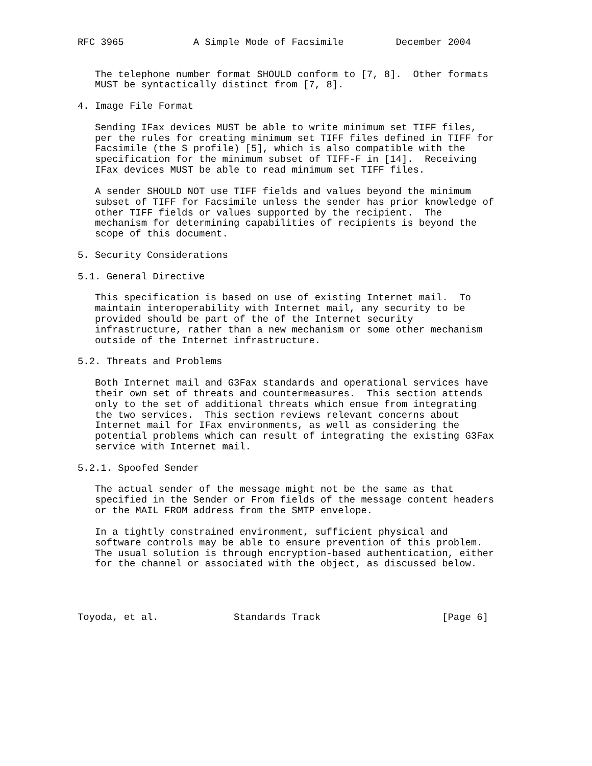RFC 3965            A Simple Mode of Facsimile         December 2004


   The telephone number format SHOULD conform to [7, 8].  Other formats
   MUST be syntactically distinct from [7, 8].

4. Image File Format

   Sending IFax devices MUST be able to write minimum set TIFF files,
   per the rules for creating minimum set TIFF files defined in TIFF for
   Facsimile (the S profile) [5], which is also compatible with the
   specification for the minimum subset of TIFF-F in [14].  Receiving
   IFax devices MUST be able to read minimum set TIFF files.

   A sender SHOULD NOT use TIFF fields and values beyond the minimum
   subset of TIFF for Facsimile unless the sender has prior knowledge of
   other TIFF fields or values supported by the recipient.  The
   mechanism for determining capabilities of recipients is beyond the
   scope of this document.

5. Security Considerations

5.1. General Directive

   This specification is based on use of existing Internet mail.  To
   maintain interoperability with Internet mail, any security to be
   provided should be part of the of the Internet security
   infrastructure, rather than a new mechanism or some other mechanism
   outside of the Internet infrastructure.

5.2. Threats and Problems

   Both Internet mail and G3Fax standards and operational services have
   their own set of threats and countermeasures.  This section attends
   only to the set of additional threats which ensue from integrating
   the two services.  This section reviews relevant concerns about
   Internet mail for IFax environments, as well as considering the
   potential problems which can result of integrating the existing G3Fax
   service with Internet mail.

5.2.1. Spoofed Sender

   The actual sender of the message might not be the same as that
   specified in the Sender or From fields of the message content headers
   or the MAIL FROM address from the SMTP envelope.

   In a tightly constrained environment, sufficient physical and
   software controls may be able to ensure prevention of this problem.
   The usual solution is through encryption-based authentication, either
   for the channel or associated with the object, as discussed below.




Toyoda, et al.             Standards Track                     [Page 6]